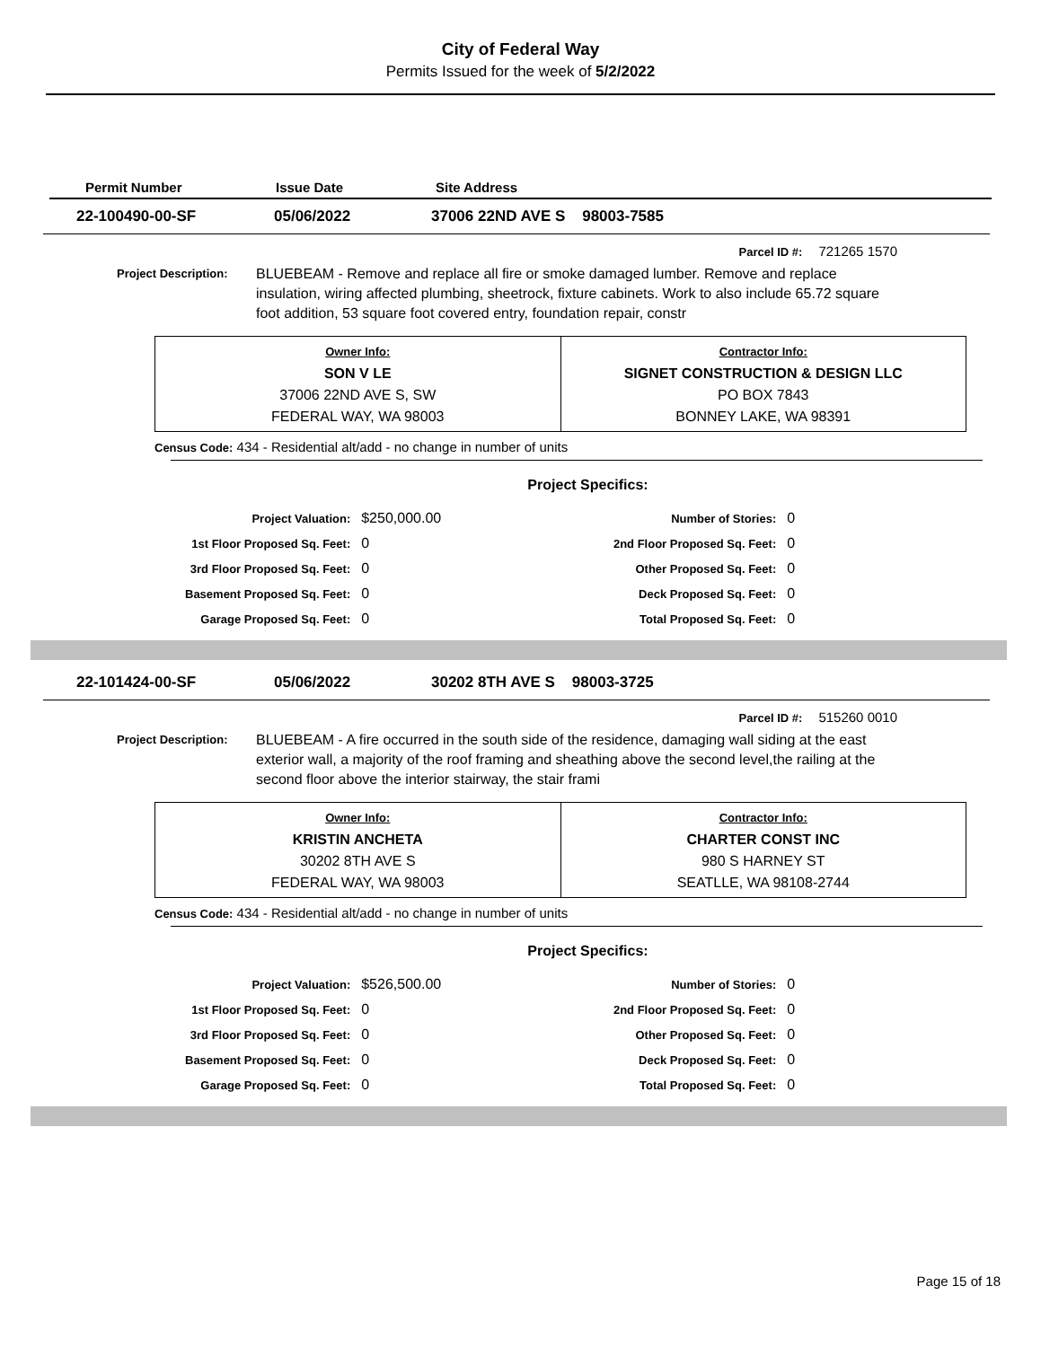City of Federal Way
Permits Issued for the week of 5/2/2022
Permit Number Issue Date Site Address
22-100490-00-SF 05/06/2022 37006 22ND AVE S 98003-7585
Parcel ID #: 721265 1570
Project Description:
BLUEBEAM - Remove and replace all fire or smoke damaged lumber. Remove and replace insulation, wiring affected plumbing, sheetrock, fixture cabinets. Work to also include 65.72 square foot addition, 53 square foot covered entry, foundation repair, constr
| Owner Info: SON V LE 37006 22ND AVE S, SW FEDERAL WAY, WA 98003 | Contractor Info: SIGNET CONSTRUCTION & DESIGN LLC PO BOX 7843 BONNEY LAKE, WA 98391 |
Census Code: 434 - Residential alt/add - no change in number of units
Project Specifics:
| Project Valuation: | $250,000.00 | Number of Stories: | 0 |
| 1st Floor Proposed Sq. Feet: | 0 | 2nd Floor Proposed Sq. Feet: | 0 |
| 3rd Floor Proposed Sq. Feet: | 0 | Other Proposed Sq. Feet: | 0 |
| Basement Proposed Sq. Feet: | 0 | Deck Proposed Sq. Feet: | 0 |
| Garage Proposed Sq. Feet: | 0 | Total Proposed Sq. Feet: | 0 |
22-101424-00-SF 05/06/2022 30202 8TH AVE S 98003-3725
Parcel ID #: 515260 0010
Project Description:
BLUEBEAM - A fire occurred in the south side of the residence, damaging wall siding at the east exterior wall, a majority of the roof framing and sheathing above the second level,the railing at the second floor above the interior stairway, the stair frami
| Owner Info: KRISTIN ANCHETA 30202 8TH AVE S FEDERAL WAY, WA 98003 | Contractor Info: CHARTER CONST INC 980 S HARNEY ST SEATLLE, WA 98108-2744 |
Census Code: 434 - Residential alt/add - no change in number of units
Project Specifics:
| Project Valuation: | $526,500.00 | Number of Stories: | 0 |
| 1st Floor Proposed Sq. Feet: | 0 | 2nd Floor Proposed Sq. Feet: | 0 |
| 3rd Floor Proposed Sq. Feet: | 0 | Other Proposed Sq. Feet: | 0 |
| Basement Proposed Sq. Feet: | 0 | Deck Proposed Sq. Feet: | 0 |
| Garage Proposed Sq. Feet: | 0 | Total Proposed Sq. Feet: | 0 |
Page 15 of 18